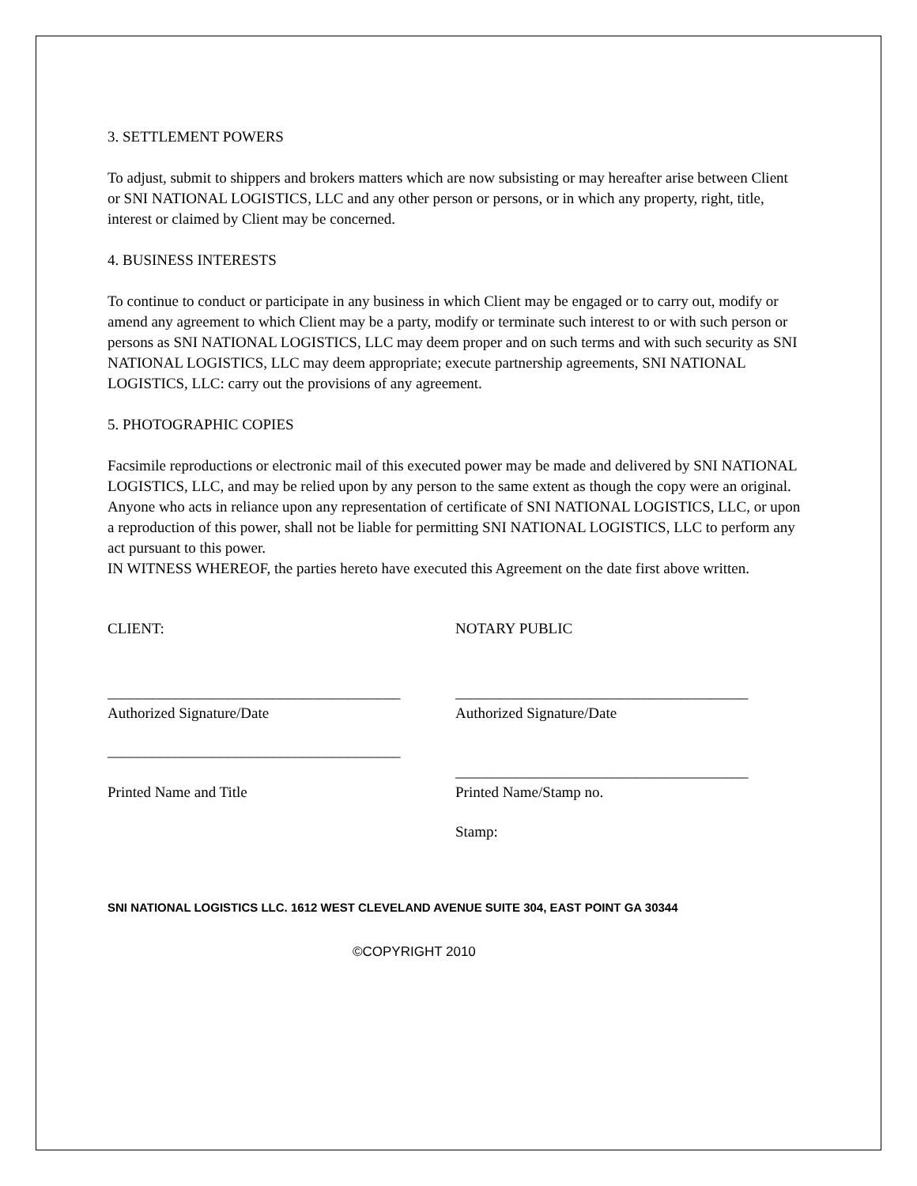3. SETTLEMENT POWERS
To adjust, submit to shippers and brokers matters which are now subsisting or may hereafter arise between Client or SNI NATIONAL LOGISTICS, LLC and any other person or persons, or in which any property, right, title, interest or claimed by Client may be concerned.
4. BUSINESS INTERESTS
To continue to conduct or participate in any business in which Client may be engaged or to carry out, modify or amend any agreement to which Client may be a party, modify or terminate such interest to or with such person or persons as SNI NATIONAL LOGISTICS, LLC may deem proper and on such terms and with such security as SNI NATIONAL LOGISTICS, LLC may deem appropriate; execute partnership agreements, SNI NATIONAL LOGISTICS, LLC: carry out the provisions of any agreement.
5. PHOTOGRAPHIC COPIES
Facsimile reproductions or electronic mail of this executed power may be made and delivered by SNI NATIONAL LOGISTICS, LLC, and may be relied upon by any person to the same extent as though the copy were an original. Anyone who acts in reliance upon any representation of certificate of SNI NATIONAL LOGISTICS, LLC, or upon a reproduction of this power, shall not be liable for permitting SNI NATIONAL LOGISTICS, LLC to perform any act pursuant to this power.
IN WITNESS WHEREOF, the parties hereto have executed this Agreement on the date first above written.
CLIENT: NOTARY PUBLIC
_______________________________________
Authorized Signature/Date
_______________________________________
Authorized Signature/Date
_______________________________________
Printed Name and Title
_______________________________________
Printed Name/Stamp no.
Stamp:
SNI NATIONAL LOGISTICS LLC. 1612 WEST CLEVELAND AVENUE SUITE 304, EAST POINT GA 30344
©COPYRIGHT 2010